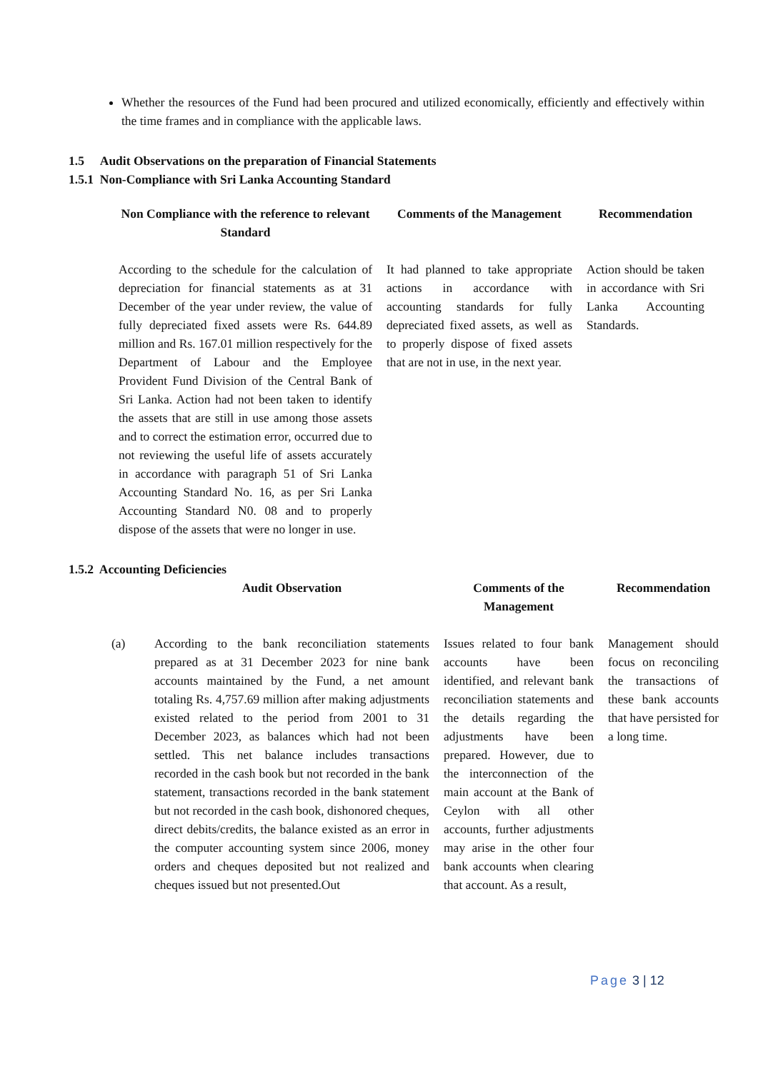Whether the resources of the Fund had been procured and utilized economically, efficiently and effectively within the time frames and in compliance with the applicable laws.
1.5 Audit Observations on the preparation of Financial Statements
1.5.1 Non-Compliance with Sri Lanka Accounting Standard
| Non Compliance with the reference to relevant Standard | Comments of the Management | Recommendation |
| --- | --- | --- |
| According to the schedule for the calculation of depreciation for financial statements as at 31 December of the year under review, the value of fully depreciated fixed assets were Rs. 644.89 million and Rs. 167.01 million respectively for the Department of Labour and the Employee Provident Fund Division of the Central Bank of Sri Lanka. Action had not been taken to identify the assets that are still in use among those assets and to correct the estimation error, occurred due to not reviewing the useful life of assets accurately in accordance with paragraph 51 of Sri Lanka Accounting Standard No. 16, as per Sri Lanka Accounting Standard N0. 08 and to properly dispose of the assets that were no longer in use. | It had planned to take appropriate actions in accordance with accounting standards for fully depreciated fixed assets, as well as to properly dispose of fixed assets that are not in use, in the next year. | Action should be taken in accordance with Sri Lanka Accounting Standards. |
1.5.2 Accounting Deficiencies
| | Audit Observation | Comments of the Management | Recommendation |
| --- | --- | --- | --- |
| (a) | According to the bank reconciliation statements prepared as at 31 December 2023 for nine bank accounts maintained by the Fund, a net amount totaling Rs. 4,757.69 million after making adjustments existed related to the period from 2001 to 31 December 2023, as balances which had not been settled. This net balance includes transactions recorded in the cash book but not recorded in the bank statement, transactions recorded in the bank statement but not recorded in the cash book, dishonored cheques, direct debits/credits, the balance existed as an error in the computer accounting system since 2006, money orders and cheques deposited but not realized and cheques issued but not presented.Out | Issues related to four bank accounts have been identified, and relevant bank reconciliation statements and the details regarding the adjustments have been prepared. However, due to the interconnection of the main account at the Bank of Ceylon with all other accounts, further adjustments may arise in the other four bank accounts when clearing that account. As a result, | Management should focus on reconciling the transactions of these bank accounts that have persisted for a long time. |
Page 3 | 12